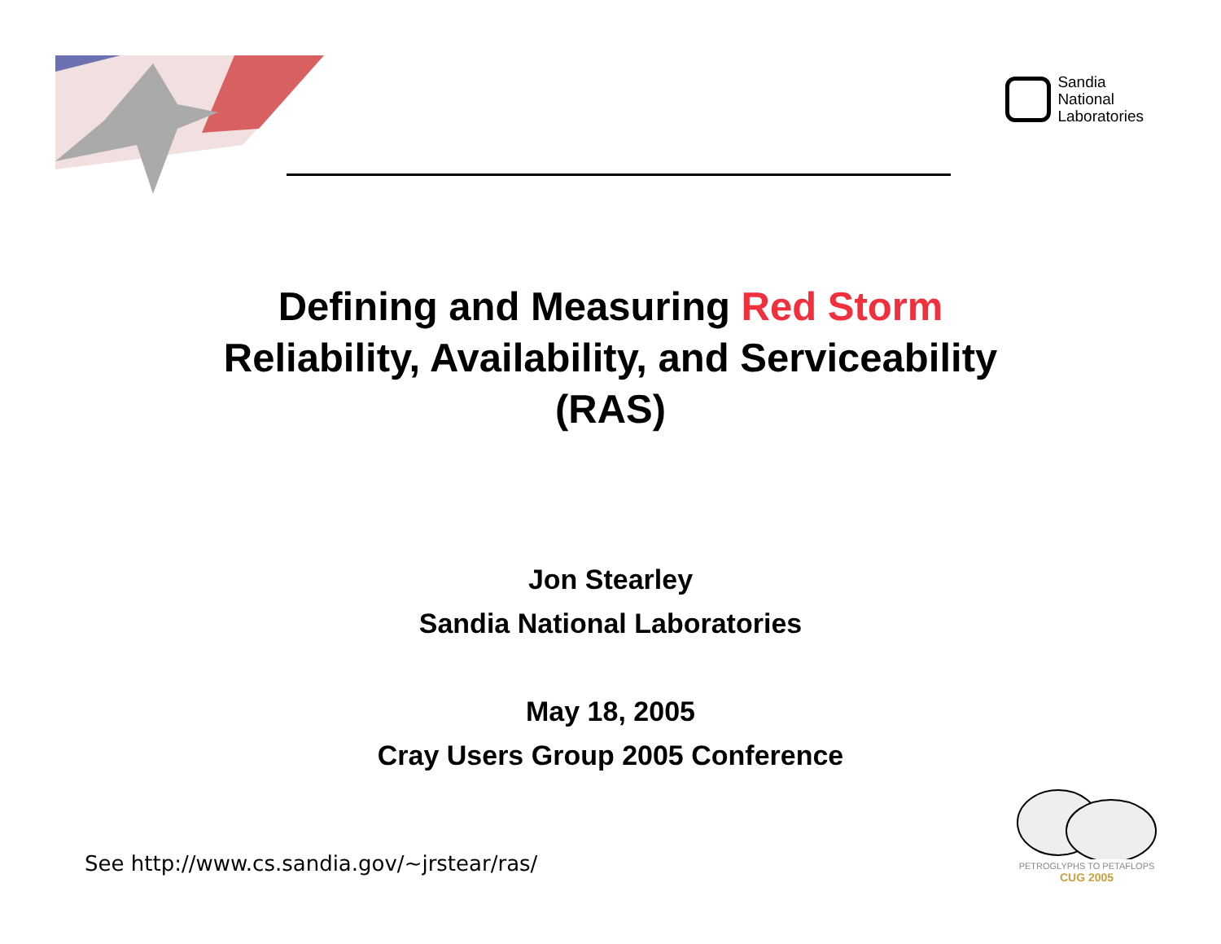Sandia
National
Laboratories
Defining and Measuring Red Storm
Reliability, Availability, and Serviceability
(RAS)
Jon Stearley
Sandia National Laboratories
May 18, 2005
Cray Users Group 2005 Conference
See http://www.cs.sandia.gov/~jrstear/ras/
PETROGLYPHS TO PETAFLOPS
CUG 2005